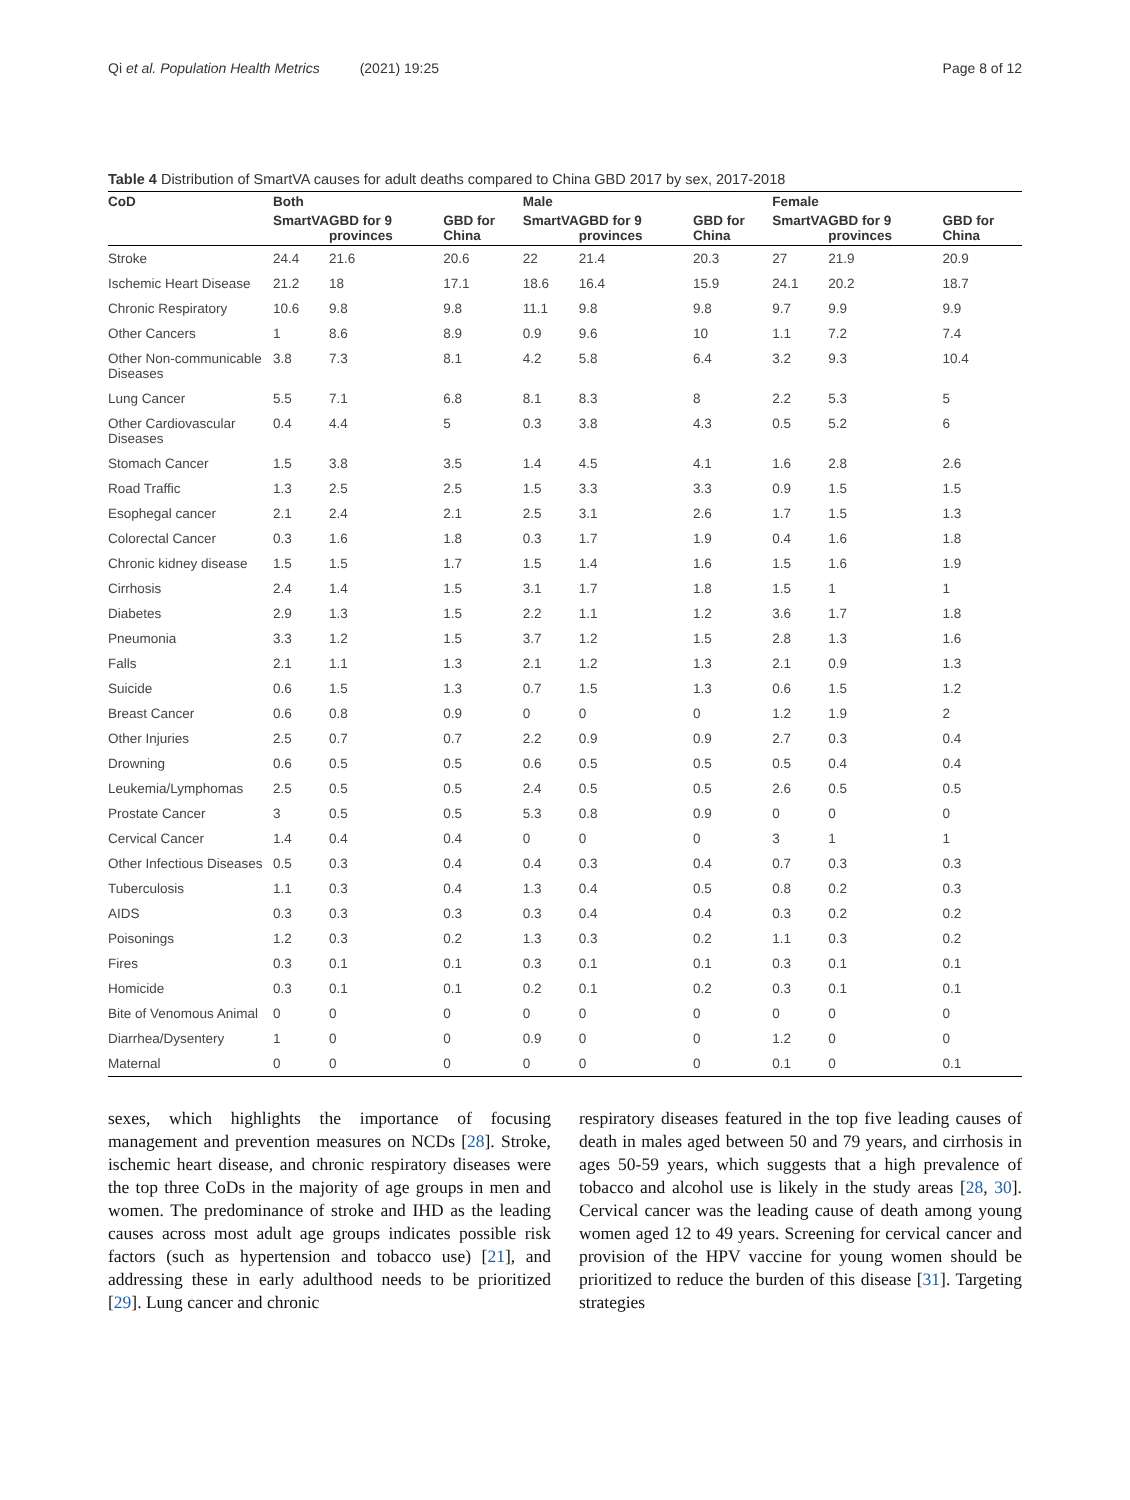Qi et al. Population Health Metrics (2021) 19:25 Page 8 of 12
Table 4 Distribution of SmartVA causes for adult deaths compared to China GBD 2017 by sex, 2017-2018
| CoD | Both | | | Male | | | Female | | |
| --- | --- | --- | --- | --- | --- | --- | --- | --- | --- |
| | SmartVA | GBD for 9 provinces | GBD for China | SmartVA | GBD for 9 provinces | GBD for China | SmartVA | GBD for 9 provinces | GBD for China |
| Stroke | 24.4 | 21.6 | 20.6 | 22 | 21.4 | 20.3 | 27 | 21.9 | 20.9 |
| Ischemic Heart Disease | 21.2 | 18 | 17.1 | 18.6 | 16.4 | 15.9 | 24.1 | 20.2 | 18.7 |
| Chronic Respiratory | 10.6 | 9.8 | 9.8 | 11.1 | 9.8 | 9.8 | 9.7 | 9.9 | 9.9 |
| Other Cancers | 1 | 8.6 | 8.9 | 0.9 | 9.6 | 10 | 1.1 | 7.2 | 7.4 |
| Other Non-communicable Diseases | 3.8 | 7.3 | 8.1 | 4.2 | 5.8 | 6.4 | 3.2 | 9.3 | 10.4 |
| Lung Cancer | 5.5 | 7.1 | 6.8 | 8.1 | 8.3 | 8 | 2.2 | 5.3 | 5 |
| Other Cardiovascular Diseases | 0.4 | 4.4 | 5 | 0.3 | 3.8 | 4.3 | 0.5 | 5.2 | 6 |
| Stomach Cancer | 1.5 | 3.8 | 3.5 | 1.4 | 4.5 | 4.1 | 1.6 | 2.8 | 2.6 |
| Road Traffic | 1.3 | 2.5 | 2.5 | 1.5 | 3.3 | 3.3 | 0.9 | 1.5 | 1.5 |
| Esophegal cancer | 2.1 | 2.4 | 2.1 | 2.5 | 3.1 | 2.6 | 1.7 | 1.5 | 1.3 |
| Colorectal Cancer | 0.3 | 1.6 | 1.8 | 0.3 | 1.7 | 1.9 | 0.4 | 1.6 | 1.8 |
| Chronic kidney disease | 1.5 | 1.5 | 1.7 | 1.5 | 1.4 | 1.6 | 1.5 | 1.6 | 1.9 |
| Cirrhosis | 2.4 | 1.4 | 1.5 | 3.1 | 1.7 | 1.8 | 1.5 | 1 | 1 |
| Diabetes | 2.9 | 1.3 | 1.5 | 2.2 | 1.1 | 1.2 | 3.6 | 1.7 | 1.8 |
| Pneumonia | 3.3 | 1.2 | 1.5 | 3.7 | 1.2 | 1.5 | 2.8 | 1.3 | 1.6 |
| Falls | 2.1 | 1.1 | 1.3 | 2.1 | 1.2 | 1.3 | 2.1 | 0.9 | 1.3 |
| Suicide | 0.6 | 1.5 | 1.3 | 0.7 | 1.5 | 1.3 | 0.6 | 1.5 | 1.2 |
| Breast Cancer | 0.6 | 0.8 | 0.9 | 0 | 0 | 0 | 1.2 | 1.9 | 2 |
| Other Injuries | 2.5 | 0.7 | 0.7 | 2.2 | 0.9 | 0.9 | 2.7 | 0.3 | 0.4 |
| Drowning | 0.6 | 0.5 | 0.5 | 0.6 | 0.5 | 0.5 | 0.5 | 0.4 | 0.4 |
| Leukemia/Lymphomas | 2.5 | 0.5 | 0.5 | 2.4 | 0.5 | 0.5 | 2.6 | 0.5 | 0.5 |
| Prostate Cancer | 3 | 0.5 | 0.5 | 5.3 | 0.8 | 0.9 | 0 | 0 | 0 |
| Cervical Cancer | 1.4 | 0.4 | 0.4 | 0 | 0 | 0 | 3 | 1 | 1 |
| Other Infectious Diseases | 0.5 | 0.3 | 0.4 | 0.4 | 0.3 | 0.4 | 0.7 | 0.3 | 0.3 |
| Tuberculosis | 1.1 | 0.3 | 0.4 | 1.3 | 0.4 | 0.5 | 0.8 | 0.2 | 0.3 |
| AIDS | 0.3 | 0.3 | 0.3 | 0.3 | 0.4 | 0.4 | 0.3 | 0.2 | 0.2 |
| Poisonings | 1.2 | 0.3 | 0.2 | 1.3 | 0.3 | 0.2 | 1.1 | 0.3 | 0.2 |
| Fires | 0.3 | 0.1 | 0.1 | 0.3 | 0.1 | 0.1 | 0.3 | 0.1 | 0.1 |
| Homicide | 0.3 | 0.1 | 0.1 | 0.2 | 0.1 | 0.2 | 0.3 | 0.1 | 0.1 |
| Bite of Venomous Animal | 0 | 0 | 0 | 0 | 0 | 0 | 0 | 0 | 0 |
| Diarrhea/Dysentery | 1 | 0 | 0 | 0.9 | 0 | 0 | 1.2 | 0 | 0 |
| Maternal | 0 | 0 | 0 | 0 | 0 | 0 | 0.1 | 0 | 0.1 |
sexes, which highlights the importance of focusing management and prevention measures on NCDs [28]. Stroke, ischemic heart disease, and chronic respiratory diseases were the top three CoDs in the majority of age groups in men and women. The predominance of stroke and IHD as the leading causes across most adult age groups indicates possible risk factors (such as hypertension and tobacco use) [21], and addressing these in early adulthood needs to be prioritized [29]. Lung cancer and chronic
respiratory diseases featured in the top five leading causes of death in males aged between 50 and 79 years, and cirrhosis in ages 50-59 years, which suggests that a high prevalence of tobacco and alcohol use is likely in the study areas [28, 30]. Cervical cancer was the leading cause of death among young women aged 12 to 49 years. Screening for cervical cancer and provision of the HPV vaccine for young women should be prioritized to reduce the burden of this disease [31]. Targeting strategies